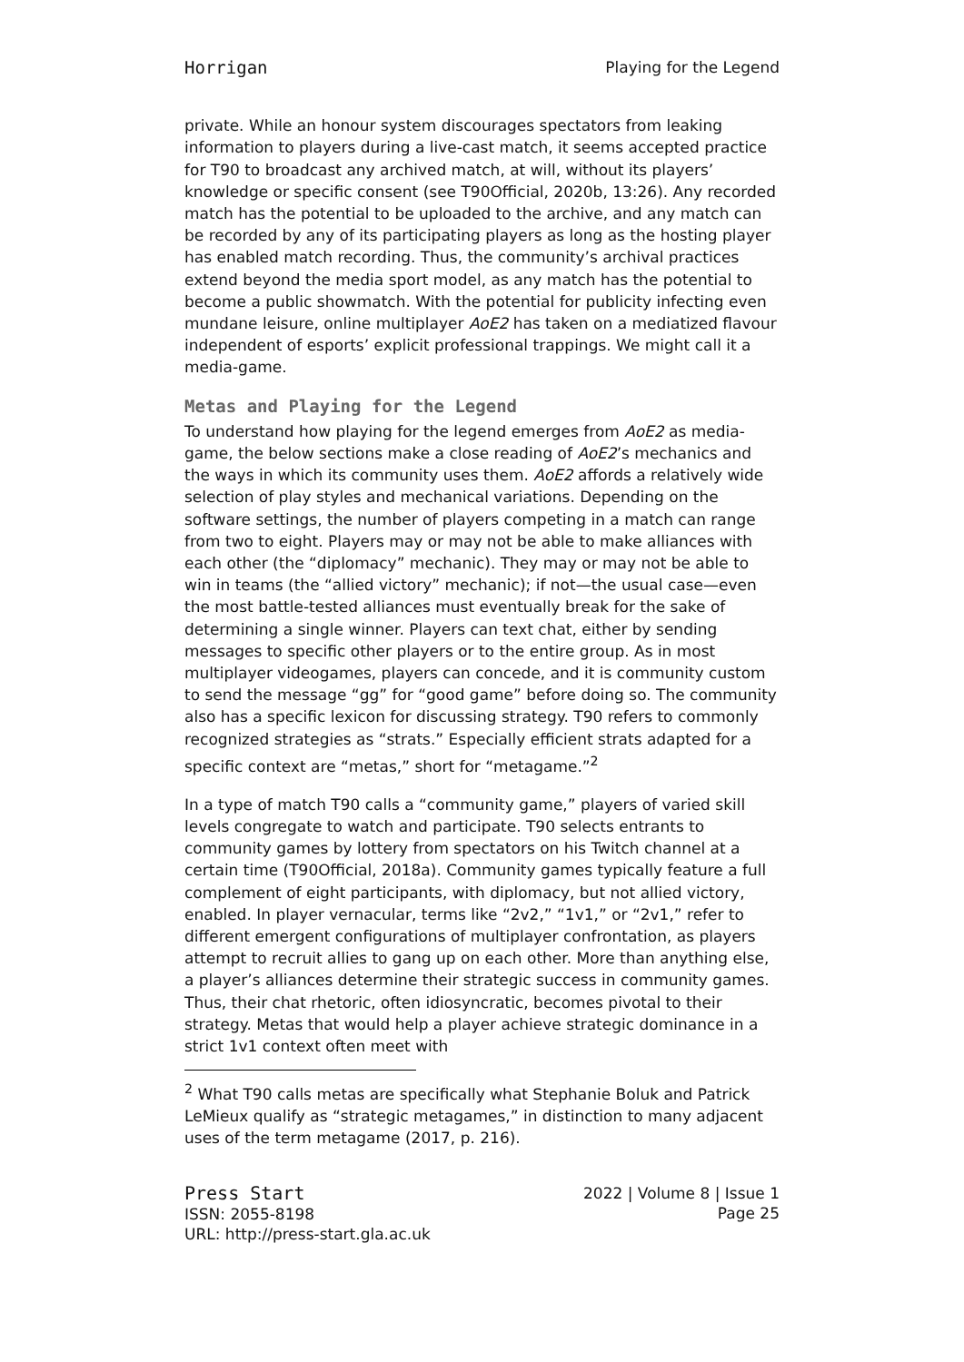Horrigan Playing for the Legend
private. While an honour system discourages spectators from leaking information to players during a live-cast match, it seems accepted practice for T90 to broadcast any archived match, at will, without its players’ knowledge or specific consent (see T90Official, 2020b, 13:26). Any recorded match has the potential to be uploaded to the archive, and any match can be recorded by any of its participating players as long as the hosting player has enabled match recording. Thus, the community’s archival practices extend beyond the media sport model, as any match has the potential to become a public showmatch. With the potential for publicity infecting even mundane leisure, online multiplayer AoE2 has taken on a mediatized flavour independent of esports’ explicit professional trappings. We might call it a media-game.
Metas and Playing for the Legend
To understand how playing for the legend emerges from AoE2 as media-game, the below sections make a close reading of AoE2’s mechanics and the ways in which its community uses them. AoE2 affords a relatively wide selection of play styles and mechanical variations. Depending on the software settings, the number of players competing in a match can range from two to eight. Players may or may not be able to make alliances with each other (the “diplomacy” mechanic). They may or may not be able to win in teams (the “allied victory” mechanic); if not—the usual case—even the most battle-tested alliances must eventually break for the sake of determining a single winner. Players can text chat, either by sending messages to specific other players or to the entire group. As in most multiplayer videogames, players can concede, and it is community custom to send the message “gg” for “good game” before doing so. The community also has a specific lexicon for discussing strategy. T90 refers to commonly recognized strategies as “strats.” Especially efficient strats adapted for a specific context are “metas,” short for “metagame.”<sup>2</sup>
In a type of match T90 calls a “community game,” players of varied skill levels congregate to watch and participate. T90 selects entrants to community games by lottery from spectators on his Twitch channel at a certain time (T90Official, 2018a). Community games typically feature a full complement of eight participants, with diplomacy, but not allied victory, enabled. In player vernacular, terms like “2v2,” “1v1,” or “2v1,” refer to different emergent configurations of multiplayer confrontation, as players attempt to recruit allies to gang up on each other. More than anything else, a player’s alliances determine their strategic success in community games. Thus, their chat rhetoric, often idiosyncratic, becomes pivotal to their strategy. Metas that would help a player achieve strategic dominance in a strict 1v1 context often meet with
<sup>2</sup> What T90 calls metas are specifically what Stephanie Boluk and Patrick LeMieux qualify as “strategic metagames,” in distinction to many adjacent uses of the term metagame (2017, p. 216).
Press Start
ISSN: 2055-8198
URL: http://press-start.gla.ac.uk
2022 | Volume 8 | Issue 1
Page 25